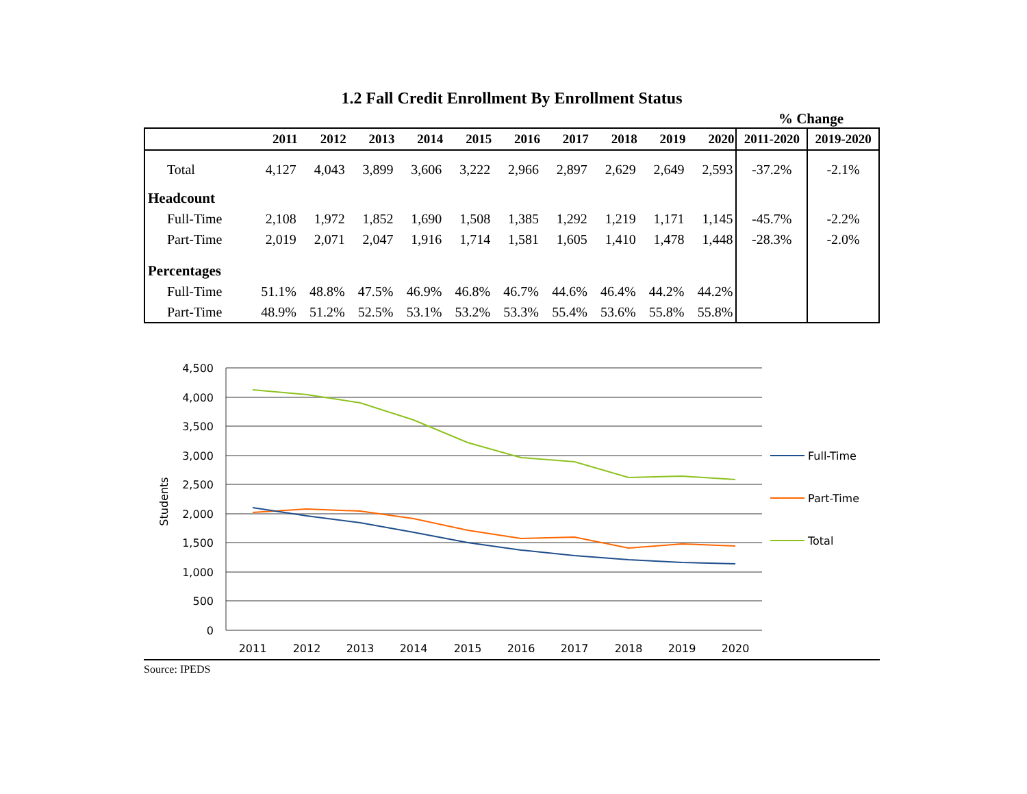1.2 Fall Credit Enrollment By Enrollment Status
% Change
| | 2011 | 2012 | 2013 | 2014 | 2015 | 2016 | 2017 | 2018 | 2019 | 2020 | 2011-2020 | 2019-2020 |
| --- | --- | --- | --- | --- | --- | --- | --- | --- | --- | --- | --- | --- |
| Total | 4,127 | 4,043 | 3,899 | 3,606 | 3,222 | 2,966 | 2,897 | 2,629 | 2,649 | 2,593 | -37.2% | -2.1% |
| Headcount | | | | | | | | | | | | |
| Full-Time | 2,108 | 1,972 | 1,852 | 1,690 | 1,508 | 1,385 | 1,292 | 1,219 | 1,171 | 1,145 | -45.7% | -2.2% |
| Part-Time | 2,019 | 2,071 | 2,047 | 1,916 | 1,714 | 1,581 | 1,605 | 1,410 | 1,478 | 1,448 | -28.3% | -2.0% |
| Percentages | | | | | | | | | | | | |
| Full-Time | 51.1% | 48.8% | 47.5% | 46.9% | 46.8% | 46.7% | 44.6% | 46.4% | 44.2% | 44.2% | | |
| Part-Time | 48.9% | 51.2% | 52.5% | 53.1% | 53.2% | 53.3% | 55.4% | 53.6% | 55.8% | 55.8% | | |
4,500
4,000
3,500
3,000
2,500
2,000
1,500
1,000
500
0
Students
2011
2012
2013
2014
2015
2016
2017
2018
2019
2020
Full-Time
Part-Time
Total
Source: IPEDS